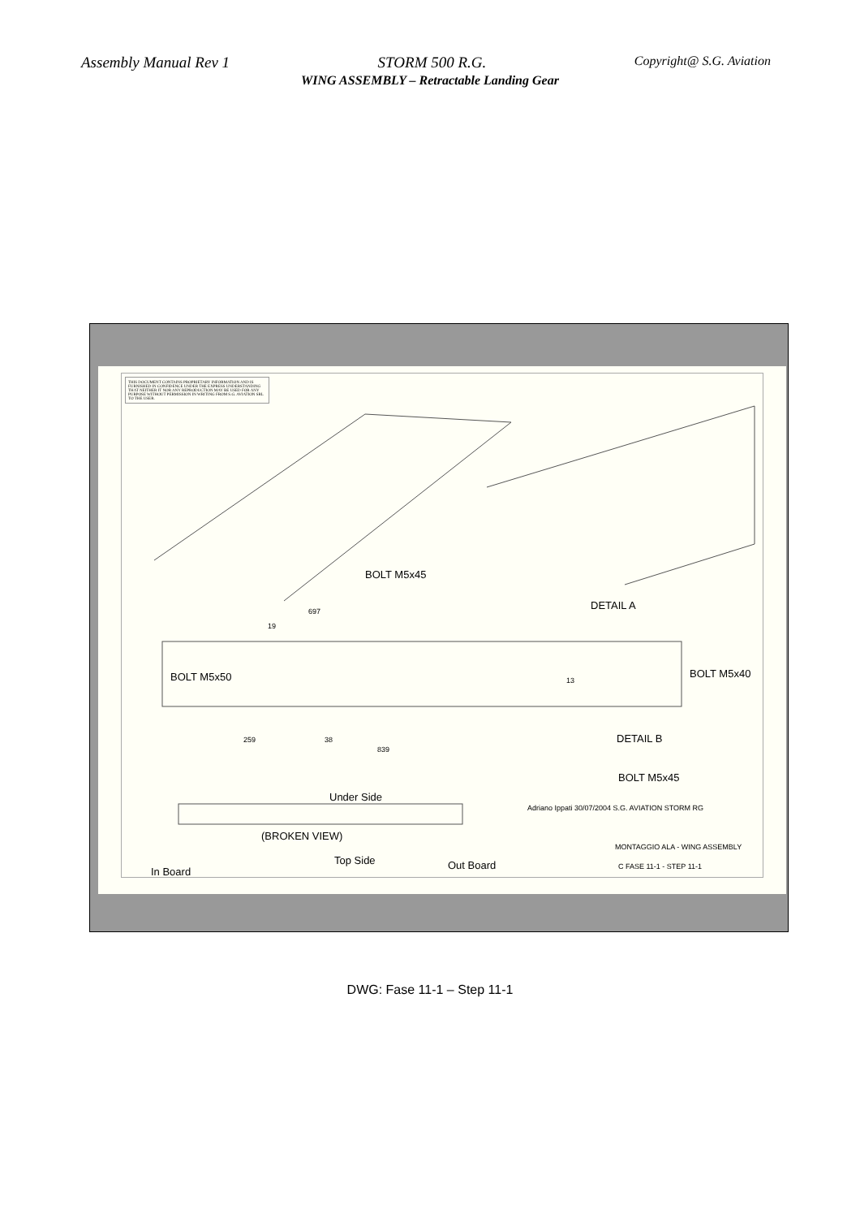Assembly Manual Rev 1 STORM 500 R.G. Copyright@ S.G. Aviation
WING ASSEMBLY – Retractable Landing Gear
THIS DOCUMENT CONTAINS PROPRIETARY INFORMATION AND IS FURNISHED IN CONFIDENCE UNDER THE EXPRESS UNDERSTANDING THAT NEITHER IT NOR ANY REPRODUCTION MAY BE USED FOR ANY PURPOSE WITHOUT PERMISSION IN WRITING FROM S.G. AVIATION SRL TO THE USER.
BOLT M5x45
DETAIL A
BOLT M5x50 BOLT M5x40
DETAIL B
BOLT M5x45
697
19
259 38
839
13
Under Side
(BROKEN VIEW)
Top Side Out Board
In Board
Adriano Ippati 30/07/2004 S.G. AVIATION STORM RG
MONTAGGIO ALA - WING ASSEMBLY
C FASE 11-1 - STEP 11-1
DWG: Fase 11-1 – Step 11-1